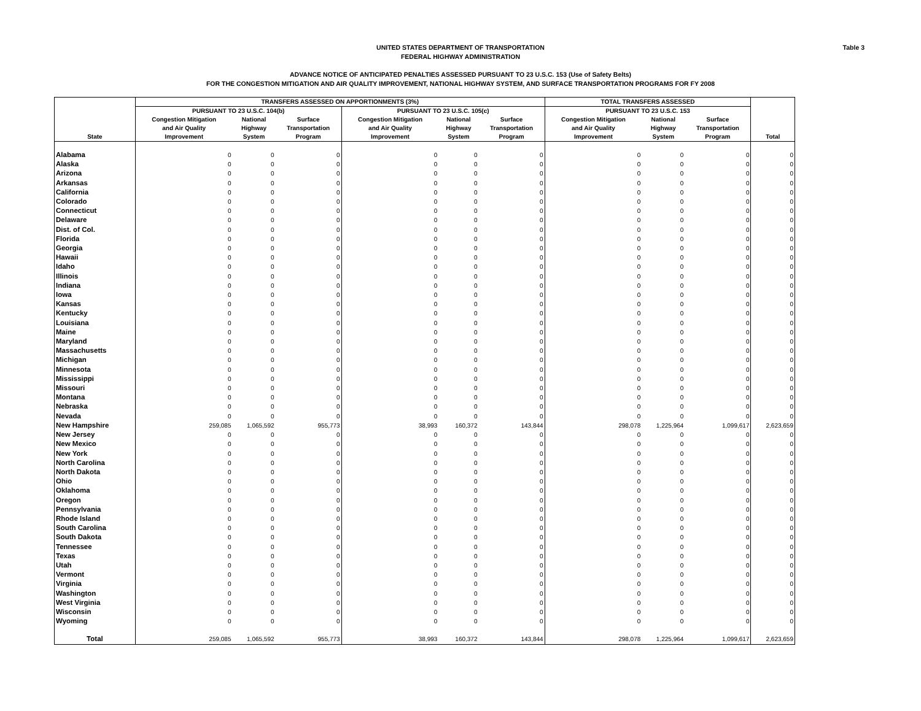Table 3
UNITED STATES DEPARTMENT OF TRANSPORTATION
FEDERAL HIGHWAY ADMINISTRATION
ADVANCE NOTICE OF ANTICIPATED PENALTIES ASSESSED PURSUANT TO 23 U.S.C. 153 (Use of Safety Belts)
FOR THE CONGESTION MITIGATION AND AIR QUALITY IMPROVEMENT, NATIONAL HIGHWAY SYSTEM, AND SURFACE TRANSPORTATION PROGRAMS FOR FY 2008
| State | TRANSFERS ASSESSED ON APPORTIONMENTS (3%) | | | | | | TOTAL TRANSFERS ASSESSED | | | Total |
| --- | --- | --- | --- | --- | --- | --- | --- | --- | --- | --- |
| | PURSUANT TO 23 U.S.C. 104(b) | | | PURSUANT TO 23 U.S.C. 105(c) | | | PURSUANT TO 23 U.S.C. 153 | | | |
| | Congestion Mitigation | National | Surface | Congestion Mitigation | National | Surface | Congestion Mitigation | National | Surface | |
| | and Air Quality | Highway | Transportation | and Air Quality | Highway | Transportation | and Air Quality | Highway | Transportation | |
| | Improvement | System | Program | Improvement | System | Program | Improvement | System | Program | |
| Alabama | 0 | 0 | 0 | 0 | 0 | 0 | 0 | 0 | 0 | 0 |
| Alaska | 0 | 0 | 0 | 0 | 0 | 0 | 0 | 0 | 0 | 0 |
| Arizona | 0 | 0 | 0 | 0 | 0 | 0 | 0 | 0 | 0 | 0 |
| Arkansas | 0 | 0 | 0 | 0 | 0 | 0 | 0 | 0 | 0 | 0 |
| California | 0 | 0 | 0 | 0 | 0 | 0 | 0 | 0 | 0 | 0 |
| Colorado | 0 | 0 | 0 | 0 | 0 | 0 | 0 | 0 | 0 | 0 |
| Connecticut | 0 | 0 | 0 | 0 | 0 | 0 | 0 | 0 | 0 | 0 |
| Delaware | 0 | 0 | 0 | 0 | 0 | 0 | 0 | 0 | 0 | 0 |
| Dist. of Col. | 0 | 0 | 0 | 0 | 0 | 0 | 0 | 0 | 0 | 0 |
| Florida | 0 | 0 | 0 | 0 | 0 | 0 | 0 | 0 | 0 | 0 |
| Georgia | 0 | 0 | 0 | 0 | 0 | 0 | 0 | 0 | 0 | 0 |
| Hawaii | 0 | 0 | 0 | 0 | 0 | 0 | 0 | 0 | 0 | 0 |
| Idaho | 0 | 0 | 0 | 0 | 0 | 0 | 0 | 0 | 0 | 0 |
| Illinois | 0 | 0 | 0 | 0 | 0 | 0 | 0 | 0 | 0 | 0 |
| Indiana | 0 | 0 | 0 | 0 | 0 | 0 | 0 | 0 | 0 | 0 |
| Iowa | 0 | 0 | 0 | 0 | 0 | 0 | 0 | 0 | 0 | 0 |
| Kansas | 0 | 0 | 0 | 0 | 0 | 0 | 0 | 0 | 0 | 0 |
| Kentucky | 0 | 0 | 0 | 0 | 0 | 0 | 0 | 0 | 0 | 0 |
| Louisiana | 0 | 0 | 0 | 0 | 0 | 0 | 0 | 0 | 0 | 0 |
| Maine | 0 | 0 | 0 | 0 | 0 | 0 | 0 | 0 | 0 | 0 |
| Maryland | 0 | 0 | 0 | 0 | 0 | 0 | 0 | 0 | 0 | 0 |
| Massachusetts | 0 | 0 | 0 | 0 | 0 | 0 | 0 | 0 | 0 | 0 |
| Michigan | 0 | 0 | 0 | 0 | 0 | 0 | 0 | 0 | 0 | 0 |
| Minnesota | 0 | 0 | 0 | 0 | 0 | 0 | 0 | 0 | 0 | 0 |
| Mississippi | 0 | 0 | 0 | 0 | 0 | 0 | 0 | 0 | 0 | 0 |
| Missouri | 0 | 0 | 0 | 0 | 0 | 0 | 0 | 0 | 0 | 0 |
| Montana | 0 | 0 | 0 | 0 | 0 | 0 | 0 | 0 | 0 | 0 |
| Nebraska | 0 | 0 | 0 | 0 | 0 | 0 | 0 | 0 | 0 | 0 |
| Nevada | 0 | 0 | 0 | 0 | 0 | 0 | 0 | 0 | 0 | 0 |
| New Hampshire | 259,085 | 1,065,592 | 955,773 | 38,993 | 160,372 | 143,844 | 298,078 | 1,225,964 | 1,099,617 | 2,623,659 |
| New Jersey | 0 | 0 | 0 | 0 | 0 | 0 | 0 | 0 | 0 | 0 |
| New Mexico | 0 | 0 | 0 | 0 | 0 | 0 | 0 | 0 | 0 | 0 |
| New York | 0 | 0 | 0 | 0 | 0 | 0 | 0 | 0 | 0 | 0 |
| North Carolina | 0 | 0 | 0 | 0 | 0 | 0 | 0 | 0 | 0 | 0 |
| North Dakota | 0 | 0 | 0 | 0 | 0 | 0 | 0 | 0 | 0 | 0 |
| Ohio | 0 | 0 | 0 | 0 | 0 | 0 | 0 | 0 | 0 | 0 |
| Oklahoma | 0 | 0 | 0 | 0 | 0 | 0 | 0 | 0 | 0 | 0 |
| Oregon | 0 | 0 | 0 | 0 | 0 | 0 | 0 | 0 | 0 | 0 |
| Pennsylvania | 0 | 0 | 0 | 0 | 0 | 0 | 0 | 0 | 0 | 0 |
| Rhode Island | 0 | 0 | 0 | 0 | 0 | 0 | 0 | 0 | 0 | 0 |
| South Carolina | 0 | 0 | 0 | 0 | 0 | 0 | 0 | 0 | 0 | 0 |
| South Dakota | 0 | 0 | 0 | 0 | 0 | 0 | 0 | 0 | 0 | 0 |
| Tennessee | 0 | 0 | 0 | 0 | 0 | 0 | 0 | 0 | 0 | 0 |
| Texas | 0 | 0 | 0 | 0 | 0 | 0 | 0 | 0 | 0 | 0 |
| Utah | 0 | 0 | 0 | 0 | 0 | 0 | 0 | 0 | 0 | 0 |
| Vermont | 0 | 0 | 0 | 0 | 0 | 0 | 0 | 0 | 0 | 0 |
| Virginia | 0 | 0 | 0 | 0 | 0 | 0 | 0 | 0 | 0 | 0 |
| Washington | 0 | 0 | 0 | 0 | 0 | 0 | 0 | 0 | 0 | 0 |
| West Virginia | 0 | 0 | 0 | 0 | 0 | 0 | 0 | 0 | 0 | 0 |
| Wisconsin | 0 | 0 | 0 | 0 | 0 | 0 | 0 | 0 | 0 | 0 |
| Wyoming | 0 | 0 | 0 | 0 | 0 | 0 | 0 | 0 | 0 | 0 |
| Total | 259,085 | 1,065,592 | 955,773 | 38,993 | 160,372 | 143,844 | 298,078 | 1,225,964 | 1,099,617 | 2,623,659 |